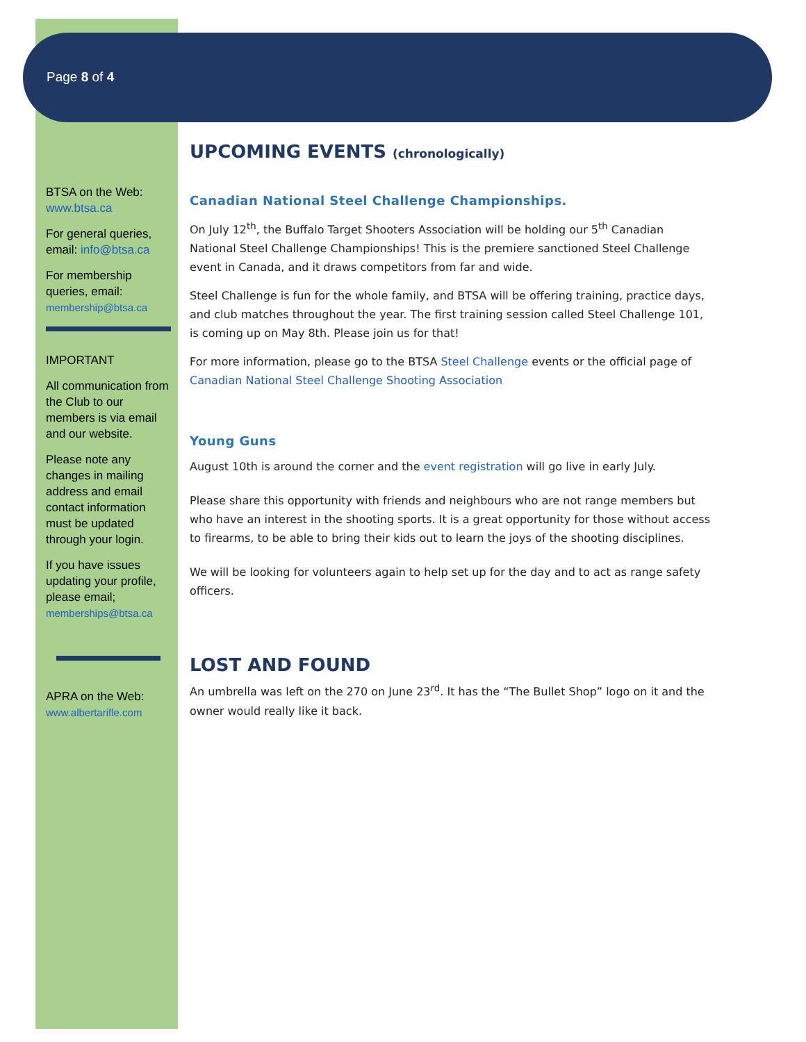Page 8 of 4
BTSA on the Web: www.btsa.ca
For general queries, email: info@btsa.ca
For membership queries, email: membership@btsa.ca
IMPORTANT
All communication from the Club to our members is via email and our website.
Please note any changes in mailing address and email contact information must be updated through your login.
If you have issues updating your profile, please email; memberships@btsa.ca
APRA on the Web: www.albertarifle.com
UPCOMING EVENTS (chronologically)
Canadian National Steel Challenge Championships.
On July 12<sup>th</sup>, the Buffalo Target Shooters Association will be holding our 5<sup>th</sup> Canadian National Steel Challenge Championships! This is the premiere sanctioned Steel Challenge event in Canada, and it draws competitors from far and wide.
Steel Challenge is fun for the whole family, and BTSA will be offering training, practice days, and club matches throughout the year. The first training session called Steel Challenge 101, is coming up on May 8th. Please join us for that!
For more information, please go to the BTSA Steel Challenge events or the official page of Canadian National Steel Challenge Shooting Association
Young Guns
August 10th is around the corner and the event registration will go live in early July.
Please share this opportunity with friends and neighbours who are not range members but who have an interest in the shooting sports. It is a great opportunity for those without access to firearms, to be able to bring their kids out to learn the joys of the shooting disciplines.
We will be looking for volunteers again to help set up for the day and to act as range safety officers.
LOST AND FOUND
An umbrella was left on the 270 on June 23<sup>rd</sup>. It has the “The Bullet Shop” logo on it and the owner would really like it back.